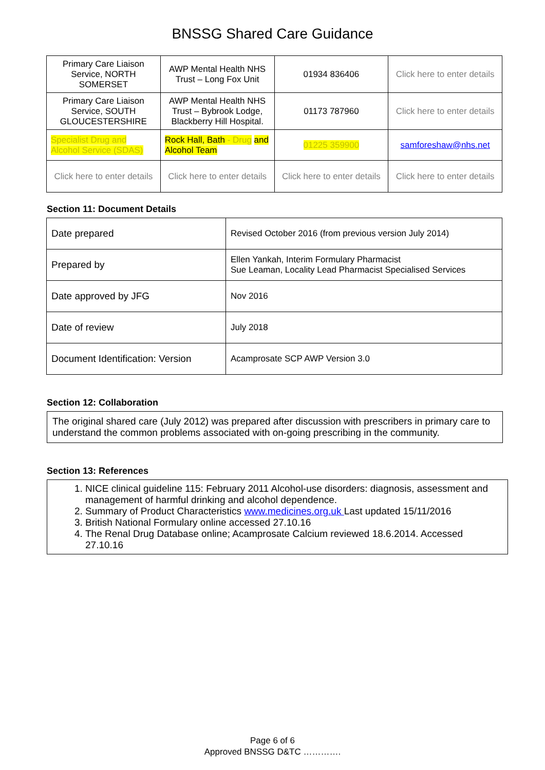BNSSG Shared Care Guidance
| Primary Care Liaison Service, NORTH SOMERSET | AWP Mental Health NHS Trust – Long Fox Unit | 01934 836406 | Click here to enter details |
| Primary Care Liaison Service, SOUTH GLOUCESTERSHIRE | AWP Mental Health NHS Trust – Bybrook Lodge, Blackberry Hill Hospital. | 01173 787960 | Click here to enter details |
| Specialist Drug and Alcohol Service (SDAS) | Rock Hall, Bath - Drug and Alcohol Team | 01225 359900 | samforeshaw@nhs.net |
| Click here to enter details | Click here to enter details | Click here to enter details | Click here to enter details |
Section 11: Document Details
| Date prepared | Revised October 2016 (from previous version July 2014) |
| Prepared by | Ellen Yankah, Interim Formulary Pharmacist Sue Leaman, Locality Lead Pharmacist Specialised Services |
| Date approved by JFG | Nov 2016 |
| Date of review | July 2018 |
| Document Identification: Version | Acamprosate SCP AWP Version 3.0 |
Section 12: Collaboration
The original shared care (July 2012) was prepared after discussion with prescribers in primary care to understand the common problems associated with on-going prescribing in the community.
Section 13: References
1. NICE clinical guideline 115: February 2011 Alcohol-use disorders: diagnosis, assessment and management of harmful drinking and alcohol dependence.
2. Summary of Product Characteristics www.medicines.org.uk Last updated 15/11/2016
3. British National Formulary online accessed 27.10.16
4. The Renal Drug Database online; Acamprosate Calcium reviewed 18.6.2014. Accessed 27.10.16
Page 6 of 6
Approved BNSSG D&TC ………….